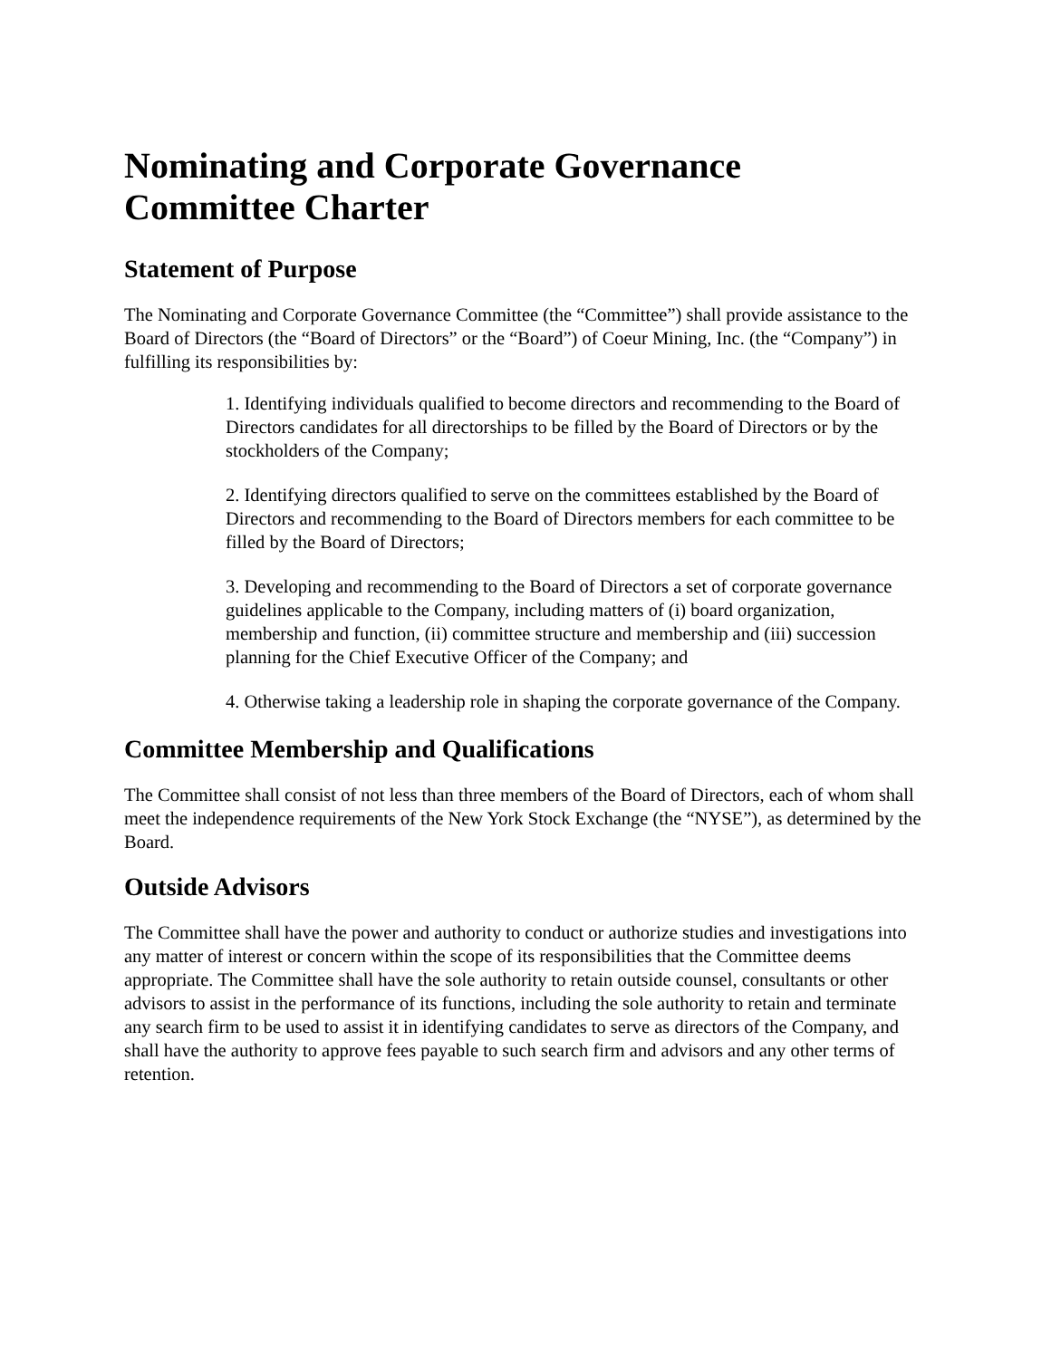Nominating and Corporate Governance
Committee Charter
Statement of Purpose
The Nominating and Corporate Governance Committee (the “Committee”) shall provide assistance to the Board of Directors (the “Board of Directors” or the “Board”) of Coeur Mining, Inc. (the “Company”) in fulfilling its responsibilities by:
1. Identifying individuals qualified to become directors and recommending to the Board of Directors candidates for all directorships to be filled by the Board of Directors or by the stockholders of the Company;
2. Identifying directors qualified to serve on the committees established by the Board of Directors and recommending to the Board of Directors members for each committee to be filled by the Board of Directors;
3. Developing and recommending to the Board of Directors a set of corporate governance guidelines applicable to the Company, including matters of (i) board organization, membership and function, (ii) committee structure and membership and (iii) succession planning for the Chief Executive Officer of the Company; and
4. Otherwise taking a leadership role in shaping the corporate governance of the Company.
Committee Membership and Qualifications
The Committee shall consist of not less than three members of the Board of Directors, each of whom shall meet the independence requirements of the New York Stock Exchange (the “NYSE”), as determined by the Board.
Outside Advisors
The Committee shall have the power and authority to conduct or authorize studies and investigations into any matter of interest or concern within the scope of its responsibilities that the Committee deems appropriate. The Committee shall have the sole authority to retain outside counsel, consultants or other advisors to assist in the performance of its functions, including the sole authority to retain and terminate any search firm to be used to assist it in identifying candidates to serve as directors of the Company, and shall have the authority to approve fees payable to such search firm and advisors and any other terms of retention.